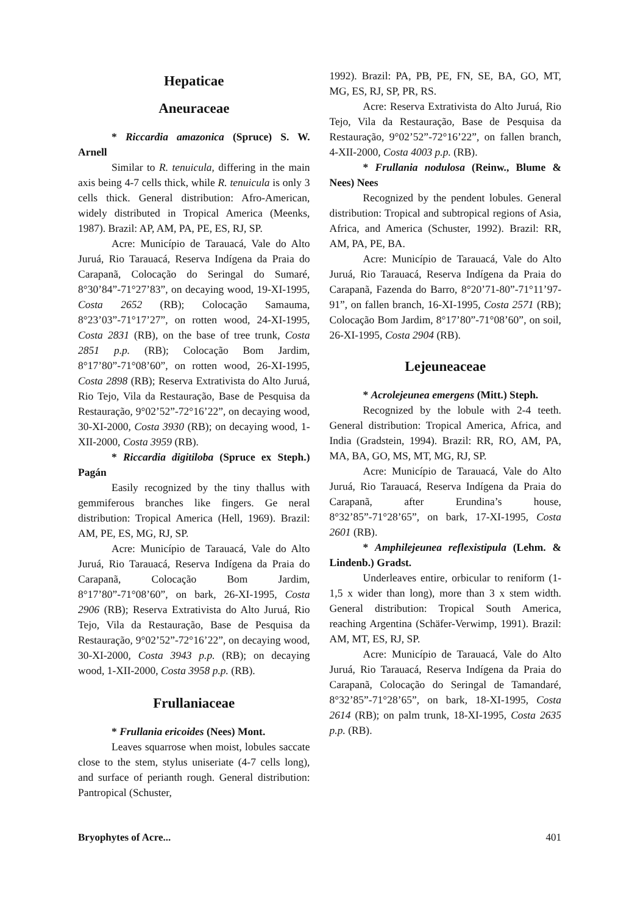Hepaticae
Aneuraceae
* Riccardia amazonica (Spruce) S. W. Arnell
Similar to R. tenuicula, differing in the main axis being 4-7 cells thick, while R. tenuicula is only 3 cells thick. General distribution: Afro-American, widely distributed in Tropical America (Meenks, 1987). Brazil: AP, AM, PA, PE, ES, RJ, SP.
Acre: Município de Tarauacá, Vale do Alto Juruá, Rio Tarauacá, Reserva Indígena da Praia do Carapanã, Colocação do Seringal do Sumaré, 8°30’84”-71°27’83”, on decaying wood, 19-XI-1995, Costa 2652 (RB); Colocação Samauma, 8°23’03”-71°17’27”, on rotten wood, 24-XI-1995, Costa 2831 (RB), on the base of tree trunk, Costa 2851 p.p. (RB); Colocação Bom Jardim, 8°17’80”-71°08’60”, on rotten wood, 26-XI-1995, Costa 2898 (RB); Reserva Extrativista do Alto Juruá, Rio Tejo, Vila da Restauração, Base de Pesquisa da Restauração, 9°02’52”-72°16’22”, on decaying wood, 30-XI-2000, Costa 3930 (RB); on decaying wood, 1-XII-2000, Costa 3959 (RB).
* Riccardia digitiloba (Spruce ex Steph.) Pagán
Easily recognized by the tiny thallus with gemmiferous branches like fingers. Ge neral distribution: Tropical America (Hell, 1969). Brazil: AM, PE, ES, MG, RJ, SP.
Acre: Município de Tarauacá, Vale do Alto Juruá, Rio Tarauacá, Reserva Indígena da Praia do Carapanã, Colocação Bom Jardim, 8°17’80”-71°08’60”, on bark, 26-XI-1995, Costa 2906 (RB); Reserva Extrativista do Alto Juruá, Rio Tejo, Vila da Restauração, Base de Pesquisa da Restauração, 9°02’52”-72°16’22”, on decaying wood, 30-XI-2000, Costa 3943 p.p. (RB); on decaying wood, 1-XII-2000, Costa 3958 p.p. (RB).
Frullaniaceae
* Frullania ericoides (Nees) Mont.
Leaves squarrose when moist, lobules saccate close to the stem, stylus uniseriate (4-7 cells long), and surface of perianth rough. General distribution: Pantropical (Schuster,
1992). Brazil: PA, PB, PE, FN, SE, BA, GO, MT, MG, ES, RJ, SP, PR, RS.
Acre: Reserva Extrativista do Alto Juruá, Rio Tejo, Vila da Restauração, Base de Pesquisa da Restauração, 9°02’52”-72°16’22”, on fallen branch, 4-XII-2000, Costa 4003 p.p. (RB).
* Frullania nodulosa (Reinw., Blume & Nees) Nees
Recognized by the pendent lobules. General distribution: Tropical and subtropical regions of Asia, Africa, and America (Schuster, 1992). Brazil: RR, AM, PA, PE, BA.
Acre: Município de Tarauacá, Vale do Alto Juruá, Rio Tarauacá, Reserva Indígena da Praia do Carapanã, Fazenda do Barro, 8°20’71-80”-71°11’97-91”, on fallen branch, 16-XI-1995, Costa 2571 (RB); Colocação Bom Jardim, 8°17’80”-71°08’60”, on soil, 26-XI-1995, Costa 2904 (RB).
Lejeuneaceae
* Acrolejeunea emergens (Mitt.) Steph.
Recognized by the lobule with 2-4 teeth. General distribution: Tropical America, Africa, and India (Gradstein, 1994). Brazil: RR, RO, AM, PA, MA, BA, GO, MS, MT, MG, RJ, SP.
Acre: Município de Tarauacá, Vale do Alto Juruá, Rio Tarauacá, Reserva Indígena da Praia do Carapanã, after Erundina’s house, 8°32’85”-71°28’65”, on bark, 17-XI-1995, Costa 2601 (RB).
* Amphilejeunea reflexistipula (Lehm. & Lindenb.) Gradst.
Underleaves entire, orbicular to reniform (1-1,5 x wider than long), more than 3 x stem width. General distribution: Tropical South America, reaching Argentina (Schäfer-Verwimp, 1991). Brazil: AM, MT, ES, RJ, SP.
Acre: Município de Tarauacá, Vale do Alto Juruá, Rio Tarauacá, Reserva Indígena da Praia do Carapanã, Colocação do Seringal de Tamandaré, 8°32’85”-71°28’65”, on bark, 18-XI-1995, Costa 2614 (RB); on palm trunk, 18-XI-1995, Costa 2635 p.p. (RB).
Bryophytes of Acre... 401